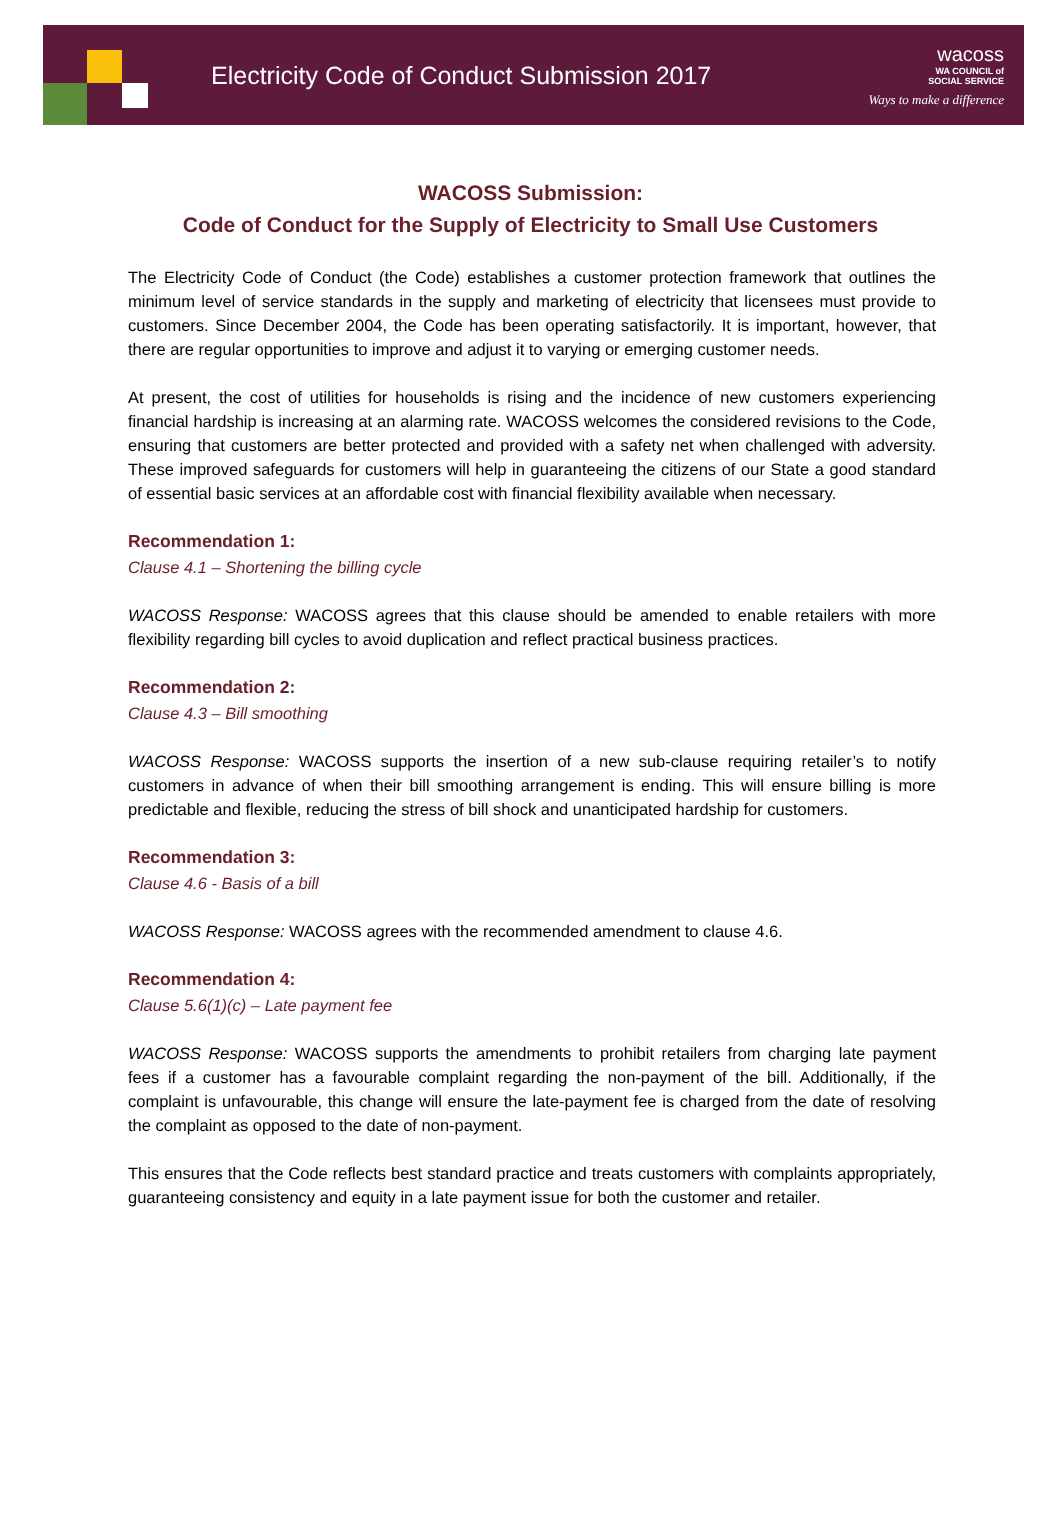Electricity Code of Conduct Submission 2017
wacoss
WA COUNCIL of
SOCIAL SERVICE
Ways to make a difference
WACOSS Submission:
Code of Conduct for the Supply of Electricity to Small Use Customers
The Electricity Code of Conduct (the Code) establishes a customer protection framework that outlines the minimum level of service standards in the supply and marketing of electricity that licensees must provide to customers. Since December 2004, the Code has been operating satisfactorily. It is important, however, that there are regular opportunities to improve and adjust it to varying or emerging customer needs.
At present, the cost of utilities for households is rising and the incidence of new customers experiencing financial hardship is increasing at an alarming rate. WACOSS welcomes the considered revisions to the Code, ensuring that customers are better protected and provided with a safety net when challenged with adversity. These improved safeguards for customers will help in guaranteeing the citizens of our State a good standard of essential basic services at an affordable cost with financial flexibility available when necessary.
Recommendation 1:
Clause 4.1 – Shortening the billing cycle
WACOSS Response: WACOSS agrees that this clause should be amended to enable retailers with more flexibility regarding bill cycles to avoid duplication and reflect practical business practices.
Recommendation 2:
Clause 4.3 – Bill smoothing
WACOSS Response: WACOSS supports the insertion of a new sub-clause requiring retailer’s to notify customers in advance of when their bill smoothing arrangement is ending. This will ensure billing is more predictable and flexible, reducing the stress of bill shock and unanticipated hardship for customers.
Recommendation 3:
Clause 4.6 - Basis of a bill
WACOSS Response: WACOSS agrees with the recommended amendment to clause 4.6.
Recommendation 4:
Clause 5.6(1)(c) – Late payment fee
WACOSS Response: WACOSS supports the amendments to prohibit retailers from charging late payment fees if a customer has a favourable complaint regarding the non-payment of the bill. Additionally, if the complaint is unfavourable, this change will ensure the late-payment fee is charged from the date of resolving the complaint as opposed to the date of non-payment.
This ensures that the Code reflects best standard practice and treats customers with complaints appropriately, guaranteeing consistency and equity in a late payment issue for both the customer and retailer.